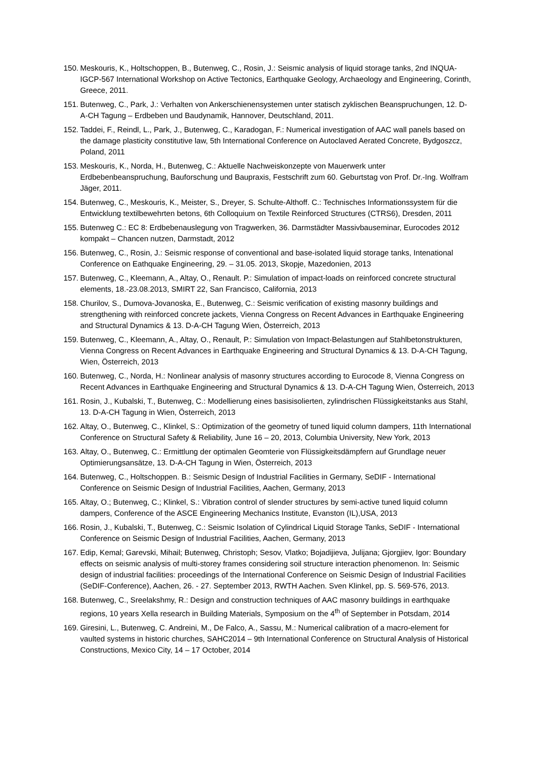150. Meskouris, K., Holtschoppen, B., Butenweg, C., Rosin, J.: Seismic analysis of liquid storage tanks, 2nd INQUA-IGCP-567 International Workshop on Active Tectonics, Earthquake Geology, Archaeology and Engineering, Corinth, Greece, 2011.
151. Butenweg, C., Park, J.: Verhalten von Ankerschienensystemen unter statisch zyklischen Beanspruchungen, 12. D-A-CH Tagung – Erdbeben und Baudynamik, Hannover, Deutschland, 2011.
152. Taddei, F., Reindl, L., Park, J., Butenweg, C., Karadogan, F.: Numerical investigation of AAC wall panels based on the damage plasticity constitutive law, 5th International Conference on Autoclaved Aerated Concrete, Bydgoszcz, Poland, 2011
153. Meskouris, K., Norda, H., Butenweg, C.: Aktuelle Nachweiskonzepte von Mauerwerk unter Erdbebenbeanspruchung, Bauforschung und Baupraxis, Festschrift zum 60. Geburtstag von Prof. Dr.-Ing. Wolfram Jäger, 2011.
154. Butenweg, C., Meskouris, K., Meister, S., Dreyer, S. Schulte-Althoff. C.: Technisches Informationssystem für die Entwicklung textilbewehrten betons, 6th Colloquium on Textile Reinforced Structures (CTRS6), Dresden, 2011
155. Butenweg C.: EC 8: Erdbebenauslegung von Tragwerken, 36. Darmstädter Massivbauseminar, Eurocodes 2012 kompakt – Chancen nutzen, Darmstadt, 2012
156. Butenweg, C., Rosin, J.: Seismic response of conventional and base-isolated liquid storage tanks, Intenational Conference on Eathquake Engineering, 29. – 31.05. 2013, Skopje, Mazedonien, 2013
157. Butenweg, C., Kleemann, A., Altay, O., Renault. P.: Simulation of impact-loads on reinforced concrete structural elements, 18.-23.08.2013, SMIRT 22, San Francisco, California, 2013
158. Churilov, S., Dumova-Jovanoska, E., Butenweg, C.: Seismic verification of existing masonry buildings and strengthening with reinforced concrete jackets, Vienna Congress on Recent Advances in Earthquake Engineering and Structural Dynamics & 13. D-A-CH Tagung Wien, Österreich, 2013
159. Butenweg, C., Kleemann, A., Altay, O., Renault, P.: Simulation von Impact-Belastungen auf Stahlbetonstrukturen, Vienna Congress on Recent Advances in Earthquake Engineering and Structural Dynamics & 13. D-A-CH Tagung, Wien, Österreich, 2013
160. Butenweg, C., Norda, H.: Nonlinear analysis of masonry structures according to Eurocode 8, Vienna Congress on Recent Advances in Earthquake Engineering and Structural Dynamics & 13. D-A-CH Tagung Wien, Österreich, 2013
161. Rosin, J., Kubalski, T., Butenweg, C.: Modellierung eines basisisolierten, zylindrischen Flüssigkeitstanks aus Stahl, 13. D-A-CH Tagung in Wien, Österreich, 2013
162. Altay, O., Butenweg, C., Klinkel, S.: Optimization of the geometry of tuned liquid column dampers, 11th International Conference on Structural Safety & Reliability, June 16 – 20, 2013, Columbia University, New York, 2013
163. Altay, O., Butenweg, C.: Ermittlung der optimalen Geomterie von Flüssigkeitsdämpfern auf Grundlage neuer Optimierungsansätze, 13. D-A-CH Tagung in Wien, Österreich, 2013
164. Butenweg, C., Holtschoppen. B.: Seismic Design of Industrial Facilities in Germany, SeDIF - International Conference on Seismic Design of Industrial Facilities, Aachen, Germany, 2013
165. Altay, O.; Butenweg, C.; Klinkel, S.: Vibration control of slender structures by semi-active tuned liquid column dampers, Conference of the ASCE Engineering Mechanics Institute, Evanston (IL),USA, 2013
166. Rosin, J., Kubalski, T., Butenweg, C.: Seismic Isolation of Cylindrical Liquid Storage Tanks, SeDIF - International Conference on Seismic Design of Industrial Facilities, Aachen, Germany, 2013
167. Edip, Kemal; Garevski, Mihail; Butenweg, Christoph; Sesov, Vlatko; Bojadijieva, Julijana; Gjorgjiev, Igor: Boundary effects on seismic analysis of multi-storey frames considering soil structure interaction phenomenon. In: Seismic design of industrial facilities: proceedings of the International Conference on Seismic Design of Industrial Facilities (SeDIF-Conference), Aachen, 26. - 27. September 2013, RWTH Aachen. Sven Klinkel, pp. S. 569-576, 2013.
168. Butenweg, C., Sreelakshmy, R.: Design and construction techniques of AAC masonry buildings in earthquake regions, 10 years Xella research in Building Materials, Symposium on the 4<sup>th</sup> of September in Potsdam, 2014
169. Giresini, L., Butenweg, C. Andreini, M., De Falco, A., Sassu, M.: Numerical calibration of a macro-element for vaulted systems in historic churches, SAHC2014 – 9th International Conference on Structural Analysis of Historical Constructions, Mexico City, 14 – 17 October, 2014